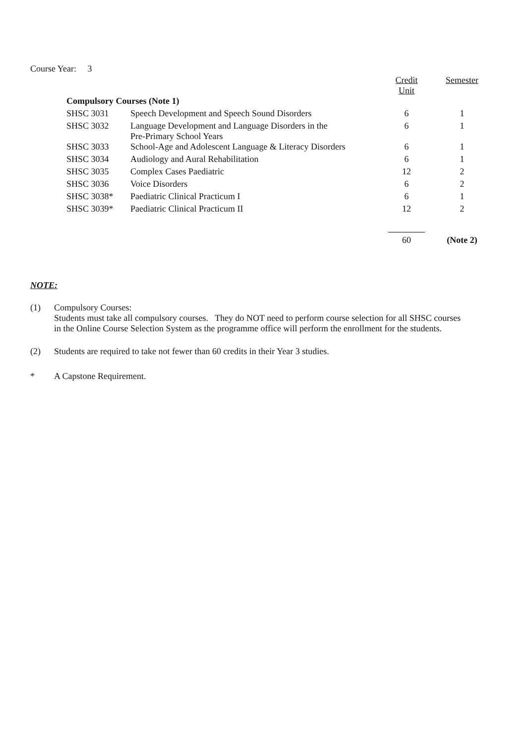Course Year: 3
| | | Credit Unit | Semester |
| --- | --- | --- | --- |
| Compulsory Courses (Note 1) | | | |
| SHSC 3031 | Speech Development and Speech Sound Disorders | 6 | 1 |
| SHSC 3032 | Language Development and Language Disorders in the Pre-Primary School Years | 6 | 1 |
| SHSC 3033 | School-Age and Adolescent Language & Literacy Disorders | 6 | 1 |
| SHSC 3034 | Audiology and Aural Rehabilitation | 6 | 1 |
| SHSC 3035 | Complex Cases Paediatric | 12 | 2 |
| SHSC 3036 | Voice Disorders | 6 | 2 |
| SHSC 3038* | Paediatric Clinical Practicum I | 6 | 1 |
| SHSC 3039* | Paediatric Clinical Practicum II | 12 | 2 |
| | | 60 | (Note 2) |
NOTE:
(1) Compulsory Courses:
Students must take all compulsory courses. They do NOT need to perform course selection for all SHSC courses
in the Online Course Selection System as the programme office will perform the enrollment for the students.
(2) Students are required to take not fewer than 60 credits in their Year 3 studies.
* A Capstone Requirement.